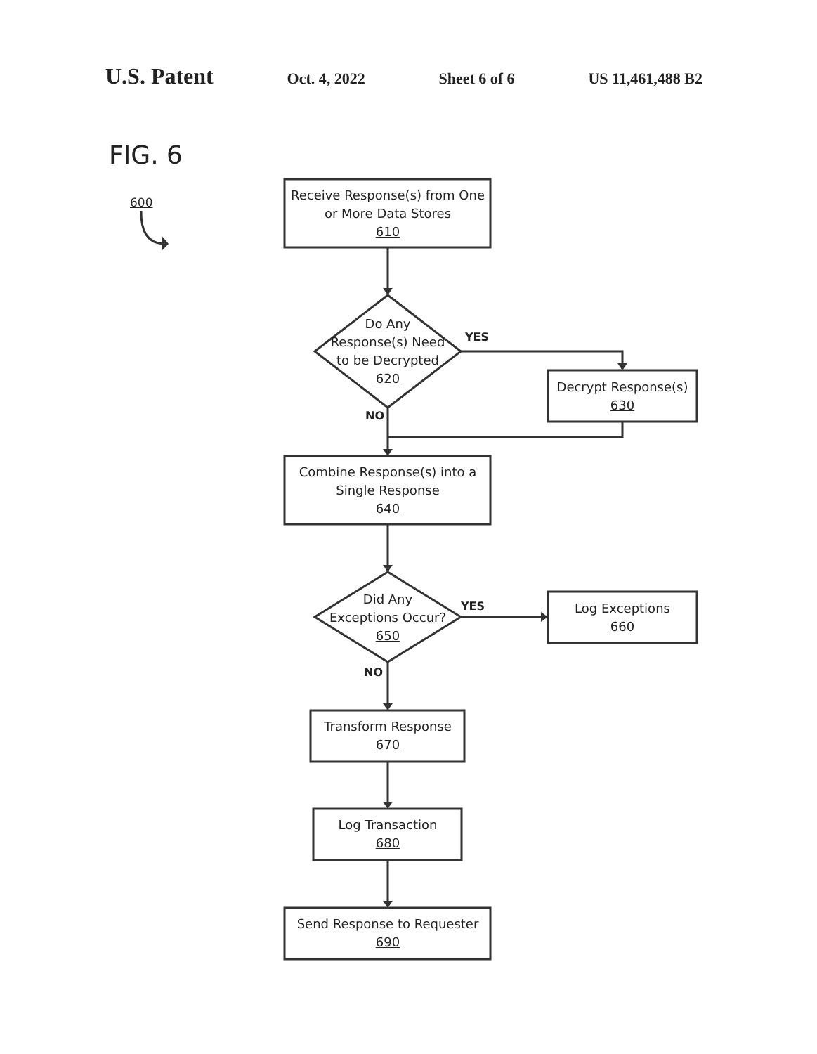U.S. Patent Oct. 4, 2022 Sheet 6 of 6 US 11,461,488 B2
FIG. 6
600
Receive Response(s) from One or More Data Stores
610
Do Any Response(s) Need to be Decrypted
620
YES
Decrypt Response(s)
630
NO
Combine Response(s) into a Single Response
640
Did Any Exceptions Occur?
650
YES
Log Exceptions
660
NO
Transform Response
670
Log Transaction
680
Send Response to Requester
690